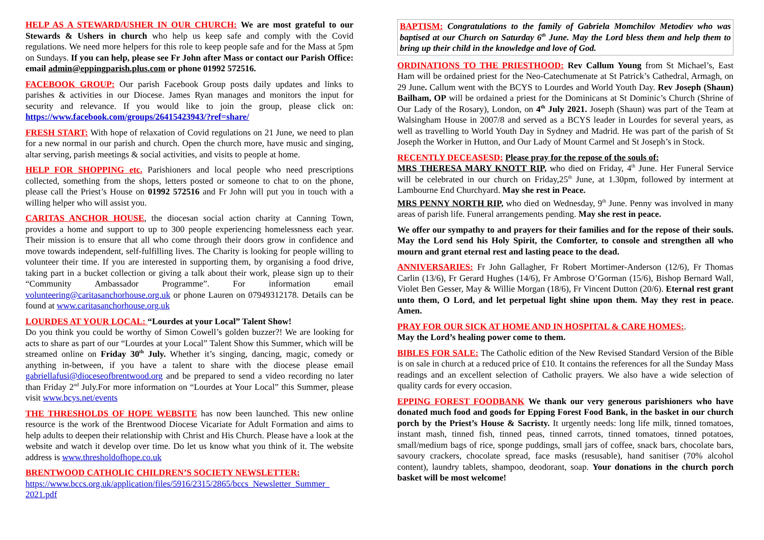HELP AS A STEWARD/USHER IN OUR CHURCH: We are most grateful to our Stewards & Ushers in church who help us keep safe and comply with the Covid regulations. We need more helpers for this role to keep people safe and for the Mass at 5pm on Sundays. If you can help, please see Fr John after Mass or contact our Parish Office: email admin@eppingparish.plus.com or phone 01992 572516.
FACEBOOK GROUP: Our parish Facebook Group posts daily updates and links to parishes & activities in our Diocese. James Ryan manages and monitors the input for security and relevance. If you would like to join the group, please click on: https://www.facebook.com/groups/26415423943/?ref=share/
FRESH START: With hope of relaxation of Covid regulations on 21 June, we need to plan for a new normal in our parish and church. Open the church more, have music and singing, altar serving, parish meetings & social activities, and visits to people at home.
HELP FOR SHOPPING etc. Parishioners and local people who need prescriptions collected, something from the shops, letters posted or someone to chat to on the phone, please call the Priest’s House on 01992 572516 and Fr John will put you in touch with a willing helper who will assist you.
CARITAS ANCHOR HOUSE, the diocesan social action charity at Canning Town, provides a home and support to up to 300 people experiencing homelessness each year. Their mission is to ensure that all who come through their doors grow in confidence and move towards independent, self-fulfilling lives. The Charity is looking for people willing to volunteer their time. If you are interested in supporting them, by organising a food drive, taking part in a bucket collection or giving a talk about their work, please sign up to their “Community Ambassador Programme”. For information email volunteering@caritasanchorhouse.org.uk or phone Lauren on 07949312178. Details can be found at www.caritasanchorhouse.org.uk
LOURDES AT YOUR LOCAL: “Lourdes at your Local” Talent Show!
Do you think you could be worthy of Simon Cowell’s golden buzzer?! We are looking for acts to share as part of our “Lourdes at your Local” Talent Show this Summer, which will be streamed online on Friday 30<sup>th</sup> July. Whether it’s singing, dancing, magic, comedy or anything in-between, if you have a talent to share with the diocese please email gabriellafusi@dioceseofbrentwood.org and be prepared to send a video recording no later than Friday 2<sup>nd</sup> July.For more information on “Lourdes at Your Local” this Summer, please visit www.bcys.net/events
THE THRESHOLDS OF HOPE WEBSITE has now been launched. This new online resource is the work of the Brentwood Diocese Vicariate for Adult Formation and aims to help adults to deepen their relationship with Christ and His Church. Please have a look at the website and watch it develop over time. Do let us know what you think of it. The website address is www.thresholdofhope.co.uk
BRENTWOOD CATHOLIC CHILDREN’S SOCIETY NEWSLETTER:
https://www.bccs.org.uk/application/files/5916/2315/2865/bccs_Newsletter_Summer_ 2021.pdf
BAPTISM: Congratulations to the family of Gabriela Momchilov Metodiev who was baptised at our Church on Saturday 6<sup>th</sup> June. May the Lord bless them and help them to bring up their child in the knowledge and love of God.
ORDINATIONS TO THE PRIESTHOOD: Rev Callum Young from St Michael’s, East Ham will be ordained priest for the Neo-Catechumenate at St Patrick’s Cathedral, Armagh, on 29 June. Callum went with the BCYS to Lourdes and World Youth Day. Rev Joseph (Shaun) Bailham, OP will be ordained a priest for the Dominicans at St Dominic’s Church (Shrine of Our Lady of the Rosary), London, on 4<sup>th</sup> July 2021. Joseph (Shaun) was part of the Team at Walsingham House in 2007/8 and served as a BCYS leader in Lourdes for several years, as well as travelling to World Youth Day in Sydney and Madrid. He was part of the parish of St Joseph the Worker in Hutton, and Our Lady of Mount Carmel and St Joseph’s in Stock.
RECENTLY DECEASESD: Please pray for the repose of the souls of:
MRS THERESA MARY KNOTT RIP, who died on Friday, 4<sup>th</sup> June. Her Funeral Service will be celebrated in our church on Friday,25<sup>th</sup> June, at 1.30pm, followed by interment at Lambourne End Churchyard. May she rest in Peace.
MRS PENNY NORTH RIP, who died on Wednesday, 9<sup>th</sup> June. Penny was involved in many areas of parish life. Funeral arrangements pending. May she rest in peace.
We offer our sympathy to and prayers for their families and for the repose of their souls. May the Lord send his Holy Spirit, the Comforter, to console and strengthen all who mourn and grant eternal rest and lasting peace to the dead.
ANNIVERSARIES: Fr John Gallagher, Fr Robert Mortimer-Anderson (12/6), Fr Thomas Carlin (13/6), Fr Gerard Hughes (14/6), Fr Ambrose O’Gorman (15/6), Bishop Bernard Wall, Violet Ben Gesser, May & Willie Morgan (18/6), Fr Vincent Dutton (20/6). Eternal rest grant unto them, O Lord, and let perpetual light shine upon them. May they rest in peace. Amen.
PRAY FOR OUR SICK AT HOME AND IN HOSPITAL & CARE HOMES:.
May the Lord’s healing power come to them.
BIBLES FOR SALE: The Catholic edition of the New Revised Standard Version of the Bible is on sale in church at a reduced price of £10. It contains the references for all the Sunday Mass readings and an excellent selection of Catholic prayers. We also have a wide selection of quality cards for every occasion.
EPPING FOREST FOODBANK We thank our very generous parishioners who have donated much food and goods for Epping Forest Food Bank, in the basket in our church porch by the Priest’s House & Sacristy. It urgently needs: long life milk, tinned tomatoes, instant mash, tinned fish, tinned peas, tinned carrots, tinned tomatoes, tinned potatoes, small/medium bags of rice, sponge puddings, small jars of coffee, snack bars, chocolate bars, savoury crackers, chocolate spread, face masks (resusable), hand sanitiser (70% alcohol content), laundry tablets, shampoo, deodorant, soap. Your donations in the church porch basket will be most welcome!